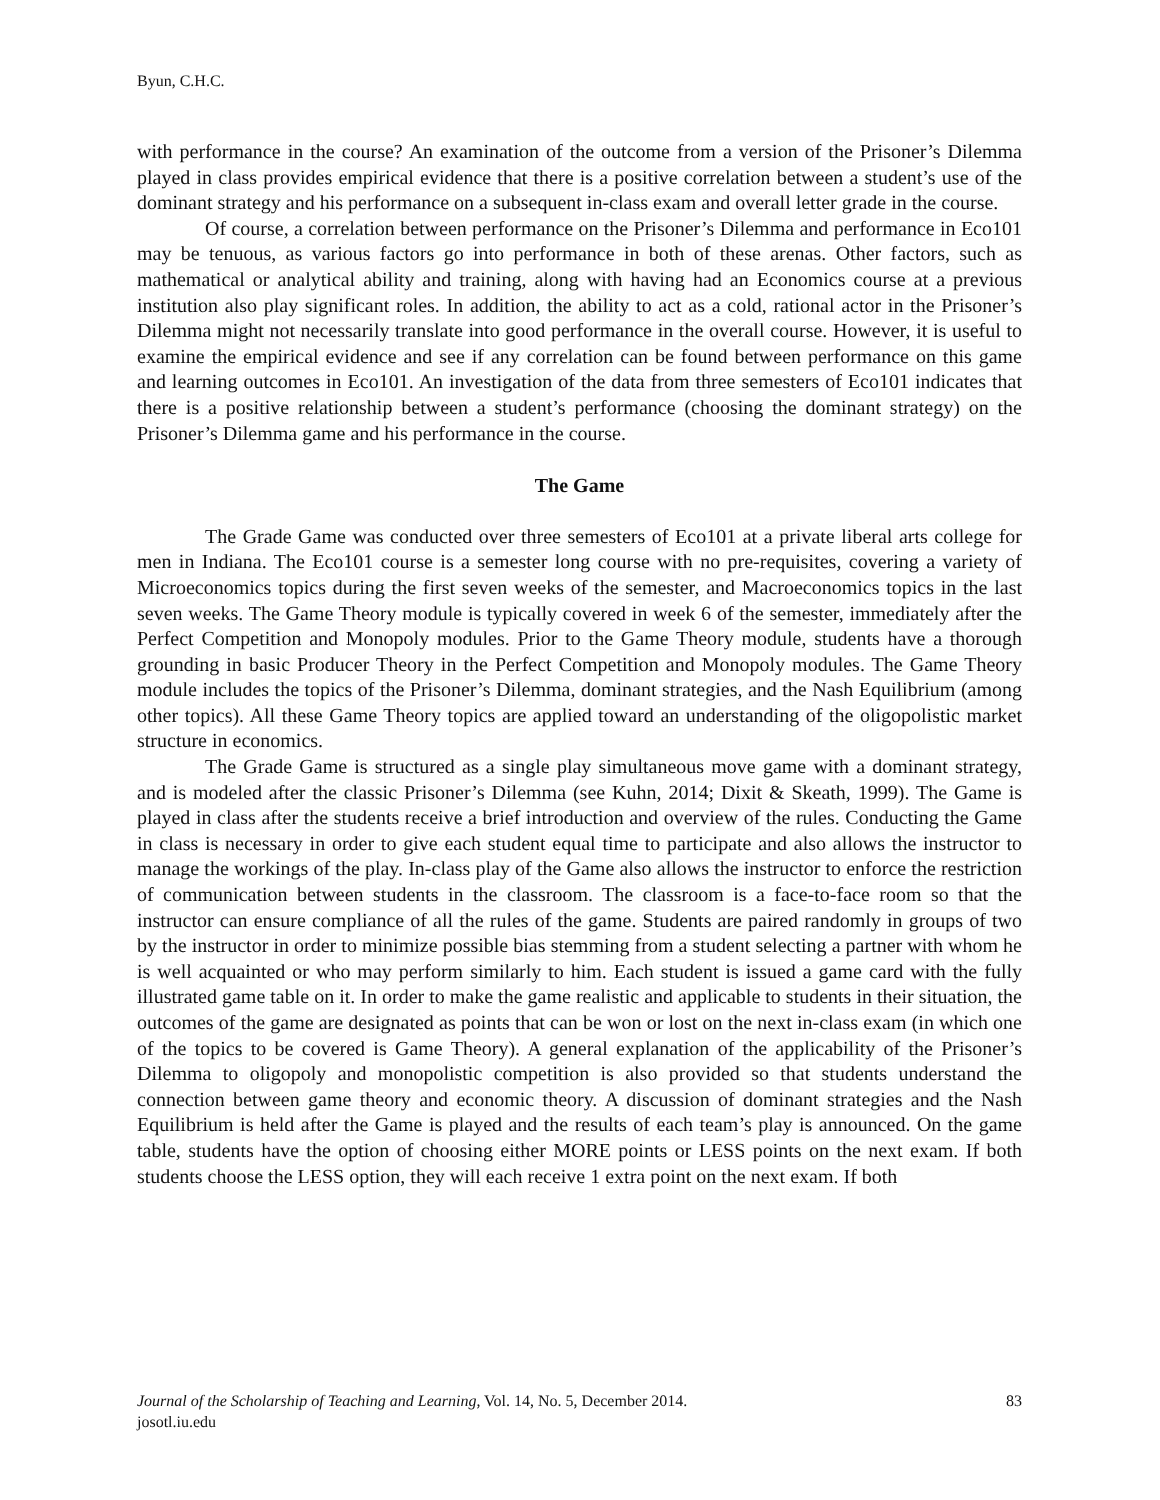Byun, C.H.C.
with performance in the course? An examination of the outcome from a version of the Prisoner’s Dilemma played in class provides empirical evidence that there is a positive correlation between a student’s use of the dominant strategy and his performance on a subsequent in-class exam and overall letter grade in the course.
Of course, a correlation between performance on the Prisoner’s Dilemma and performance in Eco101 may be tenuous, as various factors go into performance in both of these arenas. Other factors, such as mathematical or analytical ability and training, along with having had an Economics course at a previous institution also play significant roles. In addition, the ability to act as a cold, rational actor in the Prisoner’s Dilemma might not necessarily translate into good performance in the overall course. However, it is useful to examine the empirical evidence and see if any correlation can be found between performance on this game and learning outcomes in Eco101. An investigation of the data from three semesters of Eco101 indicates that there is a positive relationship between a student’s performance (choosing the dominant strategy) on the Prisoner’s Dilemma game and his performance in the course.
The Game
The Grade Game was conducted over three semesters of Eco101 at a private liberal arts college for men in Indiana. The Eco101 course is a semester long course with no pre-requisites, covering a variety of Microeconomics topics during the first seven weeks of the semester, and Macroeconomics topics in the last seven weeks. The Game Theory module is typically covered in week 6 of the semester, immediately after the Perfect Competition and Monopoly modules. Prior to the Game Theory module, students have a thorough grounding in basic Producer Theory in the Perfect Competition and Monopoly modules. The Game Theory module includes the topics of the Prisoner’s Dilemma, dominant strategies, and the Nash Equilibrium (among other topics). All these Game Theory topics are applied toward an understanding of the oligopolistic market structure in economics.
The Grade Game is structured as a single play simultaneous move game with a dominant strategy, and is modeled after the classic Prisoner’s Dilemma (see Kuhn, 2014; Dixit & Skeath, 1999). The Game is played in class after the students receive a brief introduction and overview of the rules. Conducting the Game in class is necessary in order to give each student equal time to participate and also allows the instructor to manage the workings of the play. In-class play of the Game also allows the instructor to enforce the restriction of communication between students in the classroom. The classroom is a face-to-face room so that the instructor can ensure compliance of all the rules of the game. Students are paired randomly in groups of two by the instructor in order to minimize possible bias stemming from a student selecting a partner with whom he is well acquainted or who may perform similarly to him. Each student is issued a game card with the fully illustrated game table on it. In order to make the game realistic and applicable to students in their situation, the outcomes of the game are designated as points that can be won or lost on the next in-class exam (in which one of the topics to be covered is Game Theory). A general explanation of the applicability of the Prisoner’s Dilemma to oligopoly and monopolistic competition is also provided so that students understand the connection between game theory and economic theory. A discussion of dominant strategies and the Nash Equilibrium is held after the Game is played and the results of each team’s play is announced. On the game table, students have the option of choosing either MORE points or LESS points on the next exam. If both students choose the LESS option, they will each receive 1 extra point on the next exam. If both
83 Journal of the Scholarship of Teaching and Learning, Vol. 14, No. 5, December 2014.
josotl.iu.edu